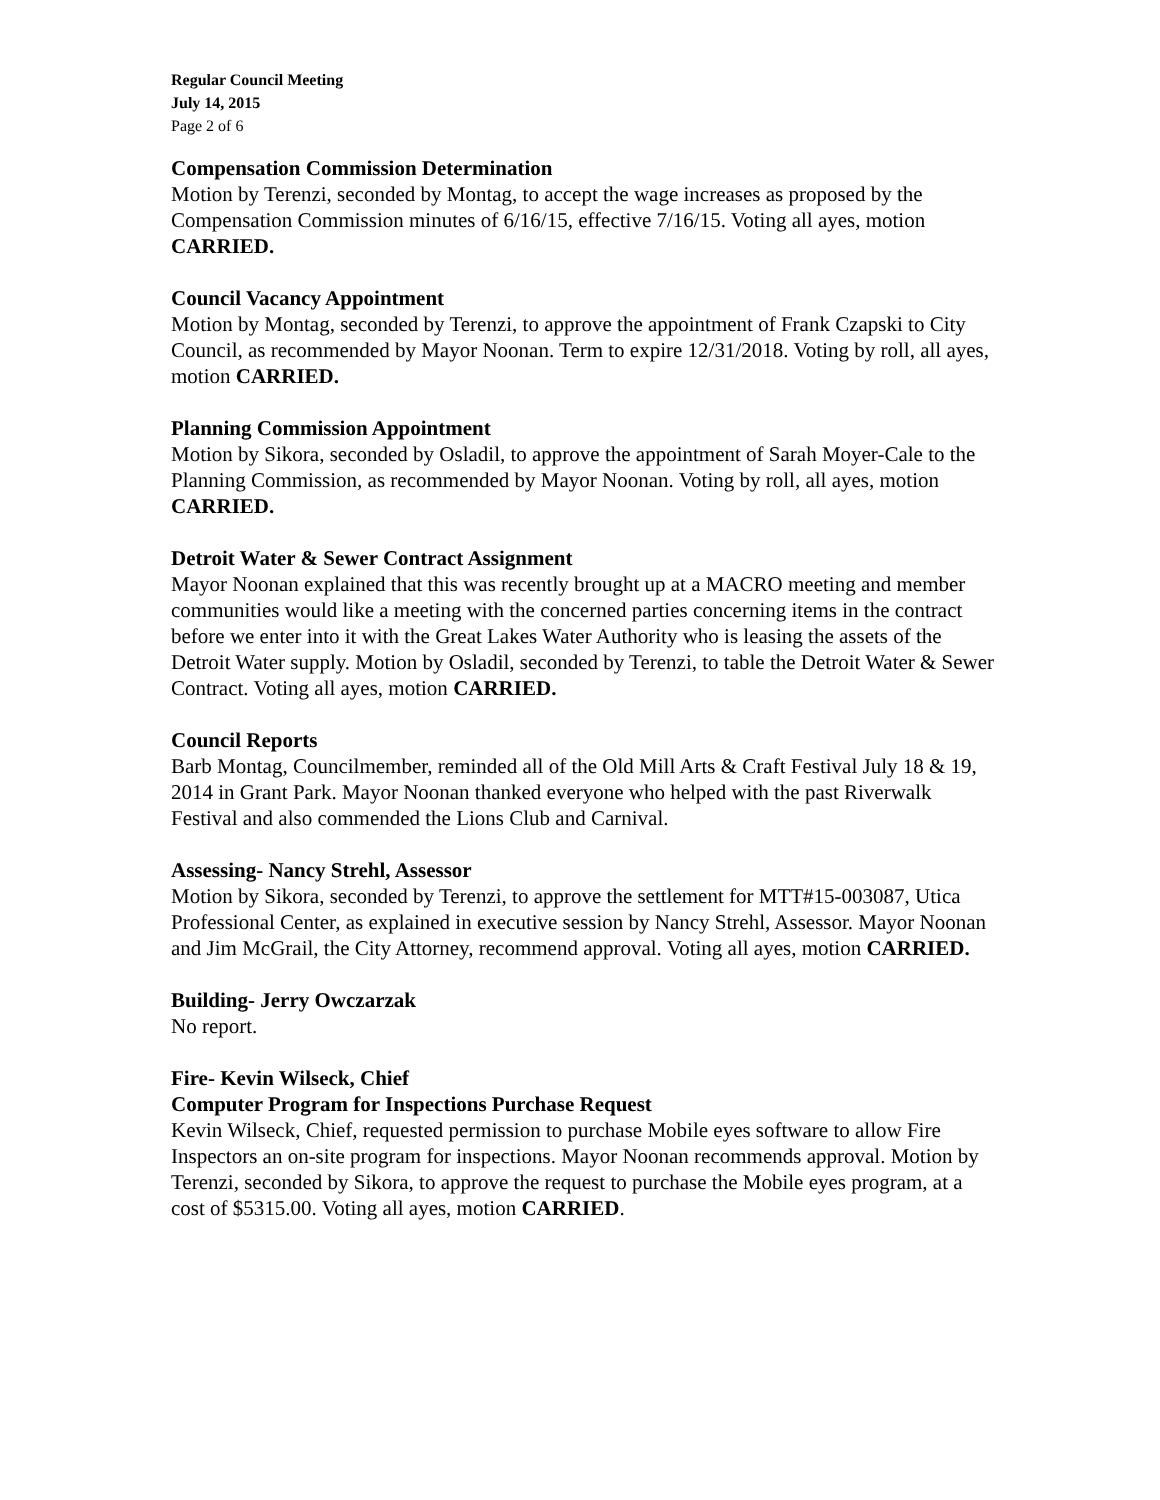Regular Council Meeting
July 14, 2015
Page 2 of 6
Compensation Commission Determination
Motion by Terenzi, seconded by Montag, to accept the wage increases as proposed by the Compensation Commission minutes of 6/16/15, effective 7/16/15. Voting all ayes, motion CARRIED.
Council Vacancy Appointment
Motion by Montag, seconded by Terenzi, to approve the appointment of Frank Czapski to City Council, as recommended by Mayor Noonan. Term to expire 12/31/2018. Voting by roll, all ayes, motion CARRIED.
Planning Commission Appointment
Motion by Sikora, seconded by Osladil, to approve the appointment of Sarah Moyer-Cale to the Planning Commission, as recommended by Mayor Noonan. Voting by roll, all ayes, motion CARRIED.
Detroit Water & Sewer Contract Assignment
Mayor Noonan explained that this was recently brought up at a MACRO meeting and member communities would like a meeting with the concerned parties concerning items in the contract before we enter into it with the Great Lakes Water Authority who is leasing the assets of the Detroit Water supply. Motion by Osladil, seconded by Terenzi, to table the Detroit Water & Sewer Contract. Voting all ayes, motion CARRIED.
Council Reports
Barb Montag, Councilmember, reminded all of the Old Mill Arts & Craft Festival July 18 & 19, 2014 in Grant Park. Mayor Noonan thanked everyone who helped with the past Riverwalk Festival and also commended the Lions Club and Carnival.
Assessing- Nancy Strehl, Assessor
Motion by Sikora, seconded by Terenzi, to approve the settlement for MTT#15-003087, Utica Professional Center, as explained in executive session by Nancy Strehl, Assessor. Mayor Noonan and Jim McGrail, the City Attorney, recommend approval. Voting all ayes, motion CARRIED.
Building- Jerry Owczarzak
No report.
Fire- Kevin Wilseck, Chief
Computer Program for Inspections Purchase Request
Kevin Wilseck, Chief, requested permission to purchase Mobile eyes software to allow Fire Inspectors an on-site program for inspections. Mayor Noonan recommends approval. Motion by Terenzi, seconded by Sikora, to approve the request to purchase the Mobile eyes program, at a cost of $5315.00. Voting all ayes, motion CARRIED.